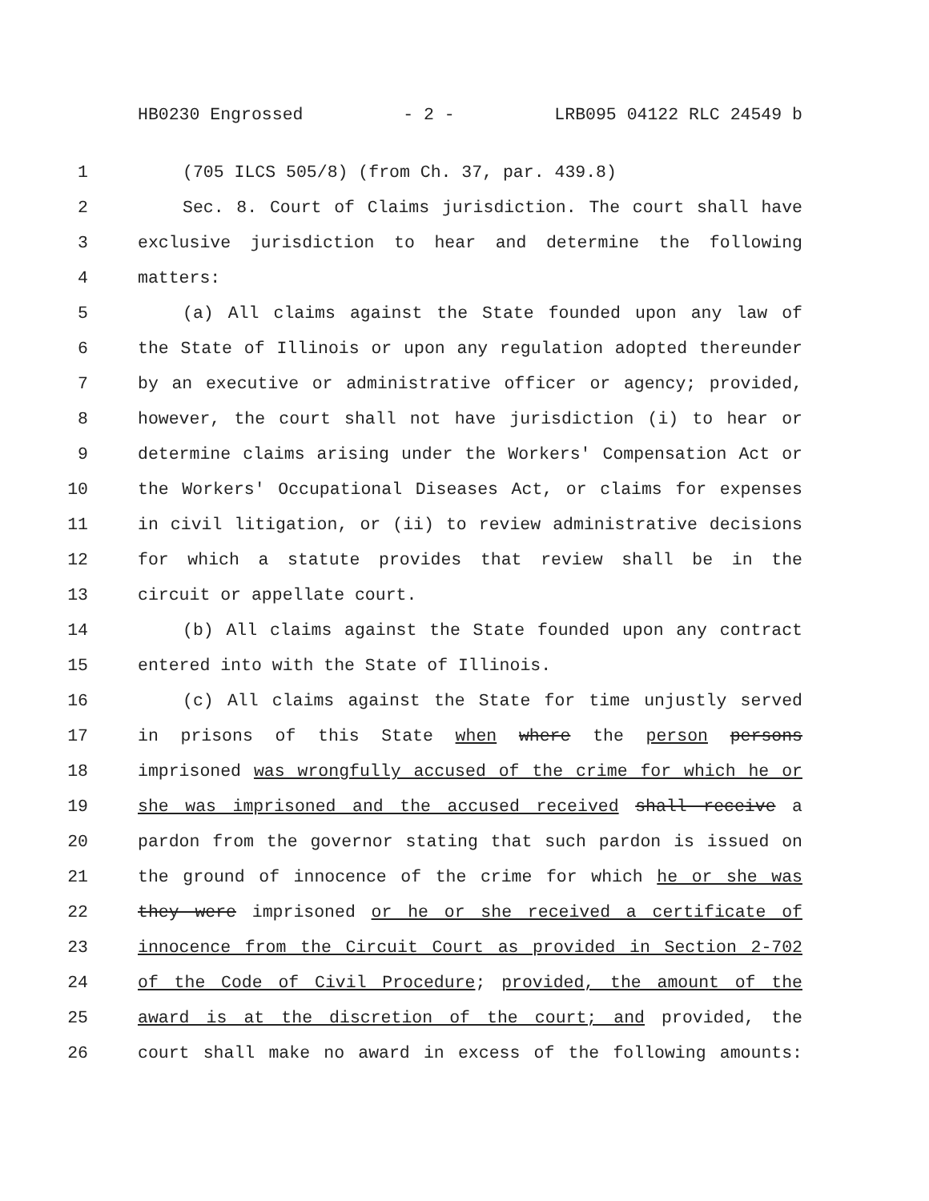HB0230 Engrossed - 2 - LRB095 04122 RLC 24549 b
1 (705 ILCS 505/8) (from Ch. 37, par. 439.8)
2 Sec. 8. Court of Claims jurisdiction. The court shall have
3 exclusive jurisdiction to hear and determine the following
4 matters:
5 (a) All claims against the State founded upon any law of
6 the State of Illinois or upon any regulation adopted thereunder
7 by an executive or administrative officer or agency; provided,
8 however, the court shall not have jurisdiction (i) to hear or
9 determine claims arising under the Workers' Compensation Act or
10 the Workers' Occupational Diseases Act, or claims for expenses
11 in civil litigation, or (ii) to review administrative decisions
12 for which a statute provides that review shall be in the
13 circuit or appellate court.
14 (b) All claims against the State founded upon any contract
15 entered into with the State of Illinois.
16 (c) All claims against the State for time unjustly served
17 in prisons of this State when where the person persons
18 imprisoned was wrongfully accused of the crime for which he or
19 she was imprisoned and the accused received shall receive a
20 pardon from the governor stating that such pardon is issued on
21 the ground of innocence of the crime for which he or she was
22 they were imprisoned or he or she received a certificate of
23 innocence from the Circuit Court as provided in Section 2-702
24 of the Code of Civil Procedure; provided, the amount of the
25 award is at the discretion of the court; and provided, the
26 court shall make no award in excess of the following amounts: